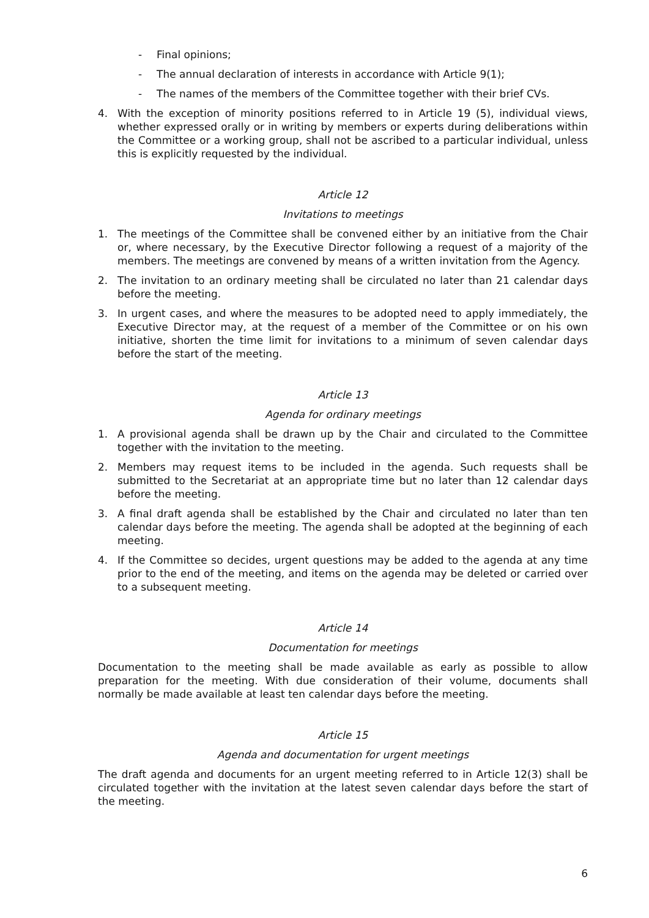- Final opinions;
- The annual declaration of interests in accordance with Article 9(1);
- The names of the members of the Committee together with their brief CVs.
4. With the exception of minority positions referred to in Article 19 (5), individual views, whether expressed orally or in writing by members or experts during deliberations within the Committee or a working group, shall not be ascribed to a particular individual, unless this is explicitly requested by the individual.
Article 12
Invitations to meetings
1. The meetings of the Committee shall be convened either by an initiative from the Chair or, where necessary, by the Executive Director following a request of a majority of the members. The meetings are convened by means of a written invitation from the Agency.
2. The invitation to an ordinary meeting shall be circulated no later than 21 calendar days before the meeting.
3. In urgent cases, and where the measures to be adopted need to apply immediately, the Executive Director may, at the request of a member of the Committee or on his own initiative, shorten the time limit for invitations to a minimum of seven calendar days before the start of the meeting.
Article 13
Agenda for ordinary meetings
1. A provisional agenda shall be drawn up by the Chair and circulated to the Committee together with the invitation to the meeting.
2. Members may request items to be included in the agenda. Such requests shall be submitted to the Secretariat at an appropriate time but no later than 12 calendar days before the meeting.
3. A final draft agenda shall be established by the Chair and circulated no later than ten calendar days before the meeting. The agenda shall be adopted at the beginning of each meeting.
4. If the Committee so decides, urgent questions may be added to the agenda at any time prior to the end of the meeting, and items on the agenda may be deleted or carried over to a subsequent meeting.
Article 14
Documentation for meetings
Documentation to the meeting shall be made available as early as possible to allow preparation for the meeting. With due consideration of their volume, documents shall normally be made available at least ten calendar days before the meeting.
Article 15
Agenda and documentation for urgent meetings
The draft agenda and documents for an urgent meeting referred to in Article 12(3) shall be circulated together with the invitation at the latest seven calendar days before the start of the meeting.
6